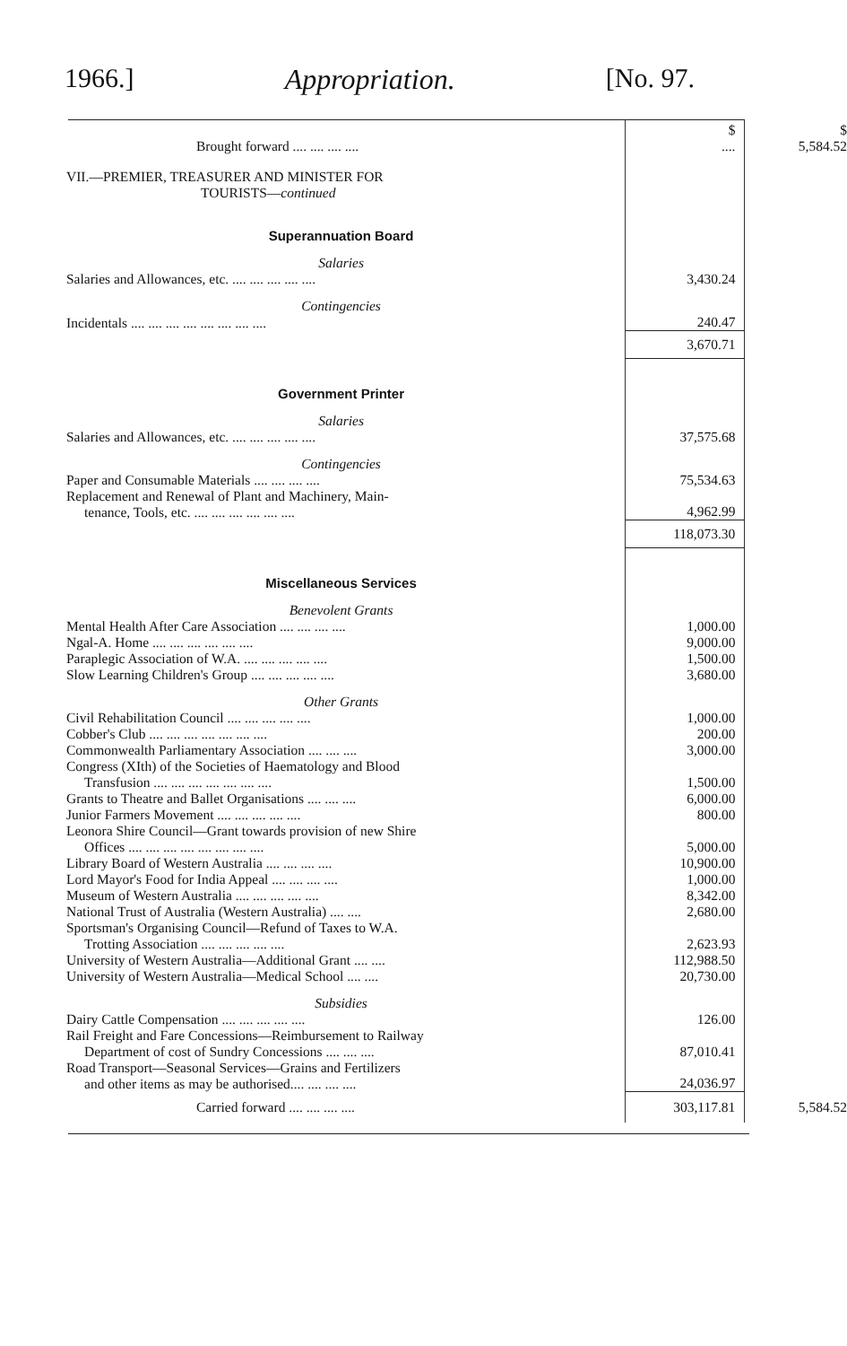1966.] Appropriation. [No. 97.
| Brought forward .... .... .... .... | $ .... | $ 5,584.52 |
| VII.—PREMIER, TREASURER AND MINISTER FOR TOURISTS— continued | | |
| Superannuation Board | | |
| Salaries | | |
| Salaries and Allowances, etc. .... .... .... .... .... | 3,430.24 | |
| Contingencies | | |
| Incidentals .... .... .... .... .... .... .... .... | 240.47 | |
| | 3,670.71 | |
| Government Printer | | |
| Salaries | | |
| Salaries and Allowances, etc. .... .... .... .... .... | 37,575.68 | |
| Contingencies | | |
| Paper and Consumable Materials .... .... .... .... | 75,534.63 | |
| Replacement and Renewal of Plant and Machinery, Main- tenance, Tools, etc. .... .... .... .... .... .... | 4,962.99 | |
| | 118,073.30 | |
| Miscellaneous Services | | |
| Benevolent Grants | | |
| Mental Health After Care Association .... .... .... .... | 1,000.00 | |
| Ngal-A. Home .... .... .... .... .... .... | 9,000.00 | |
| Paraplegic Association of W.A. .... .... .... .... .... | 1,500.00 | |
| Slow Learning Children's Group .... .... .... .... .... | 3,680.00 | |
| Other Grants | | |
| Civil Rehabilitation Council .... .... .... .... .... | 1,000.00 | |
| Cobber's Club .... .... .... .... .... .... .... | 200.00 | |
| Commonwealth Parliamentary Association .... .... .... | 3,000.00 | |
| Congress (XIth) of the Societies of Haematology and Blood Transfusion .... .... .... .... .... .... .... | 1,500.00 | |
| Grants to Theatre and Ballet Organisations .... .... .... | 6,000.00 | |
| Junior Farmers Movement .... .... .... .... .... | 800.00 | |
| Leonora Shire Council—Grant towards provision of new Shire Offices .... .... .... .... .... .... .... .... | 5,000.00 | |
| Library Board of Western Australia .... .... .... .... | 10,900.00 | |
| Lord Mayor's Food for India Appeal .... .... .... .... | 1,000.00 | |
| Museum of Western Australia .... .... .... .... .... | 8,342.00 | |
| National Trust of Australia (Western Australia) .... .... | 2,680.00 | |
| Sportsman's Organising Council—Refund of Taxes to W.A. Trotting Association .... .... .... .... .... | 2,623.93 | |
| University of Western Australia—Additional Grant .... .... | 112,988.50 | |
| University of Western Australia—Medical School .... .... | 20,730.00 | |
| Subsidies | | |
| Dairy Cattle Compensation .... .... .... .... .... | 126.00 | |
| Rail Freight and Fare Concessions—Reimbursement to Railway Department of cost of Sundry Concessions .... .... .... | 87,010.41 | |
| Road Transport—Seasonal Services—Grains and Fertilizers and other items as may be authorised.... .... .... .... | 24,036.97 | |
| Carried forward .... .... .... .... | 303,117.81 | 5,584.52 |